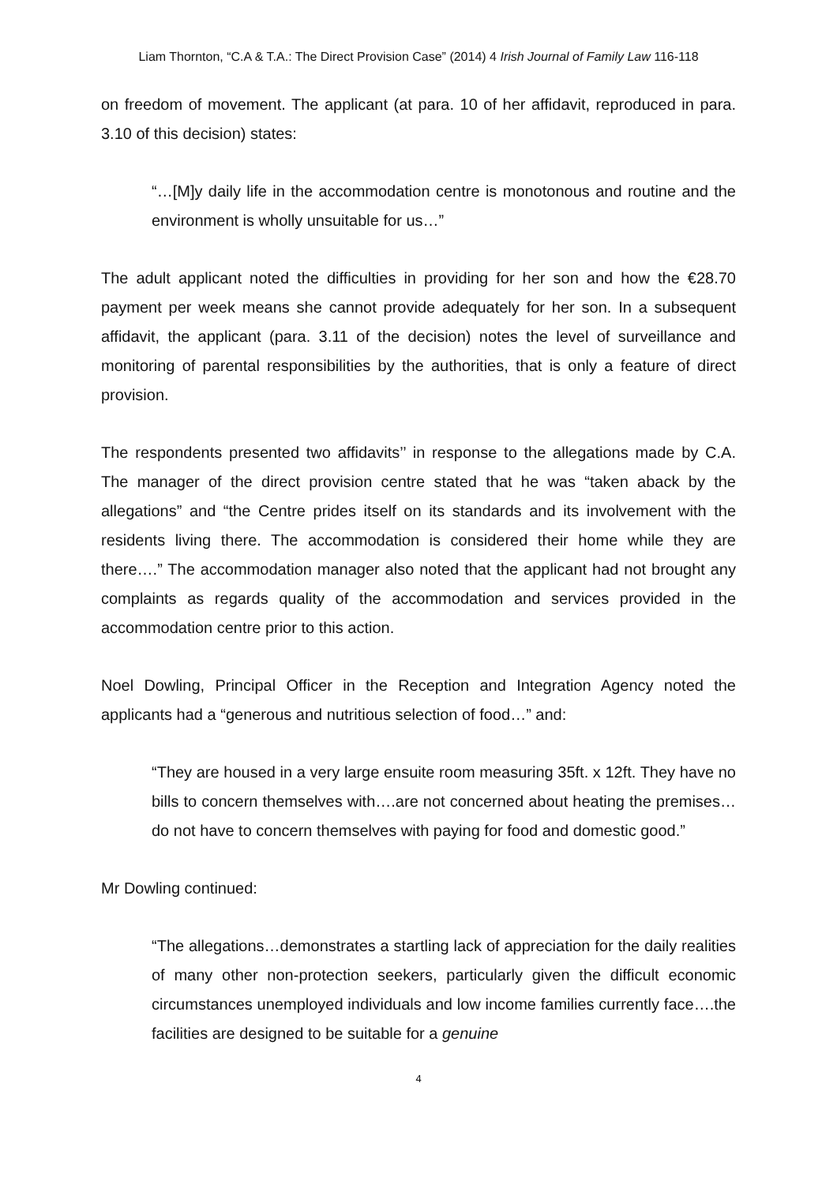Liam Thornton, “C.A & T.A.: The Direct Provision Case” (2014) 4 Irish Journal of Family Law 116-118
on freedom of movement. The applicant (at para. 10 of her affidavit, reproduced in para. 3.10 of this decision) states:
“…[M]y daily life in the accommodation centre is monotonous and routine and the environment is wholly unsuitable for us…”
The adult applicant noted the difficulties in providing for her son and how the €28.70 payment per week means she cannot provide adequately for her son. In a subsequent affidavit, the applicant (para. 3.11 of the decision) notes the level of surveillance and monitoring of parental responsibilities by the authorities, that is only a feature of direct provision.
The respondents presented two affidavits’’ in response to the allegations made by C.A. The manager of the direct provision centre stated that he was “taken aback by the allegations” and “the Centre prides itself on its standards and its involvement with the residents living there. The accommodation is considered their home while they are there….” The accommodation manager also noted that the applicant had not brought any complaints as regards quality of the accommodation and services provided in the accommodation centre prior to this action.
Noel Dowling, Principal Officer in the Reception and Integration Agency noted the applicants had a “generous and nutritious selection of food…” and:
“They are housed in a very large ensuite room measuring 35ft. x 12ft. They have no bills to concern themselves with….are not concerned about heating the premises…do not have to concern themselves with paying for food and domestic good.”
Mr Dowling continued:
“The allegations…demonstrates a startling lack of appreciation for the daily realities of many other non-protection seekers, particularly given the difficult economic circumstances unemployed individuals and low income families currently face….the facilities are designed to be suitable for a genuine
4